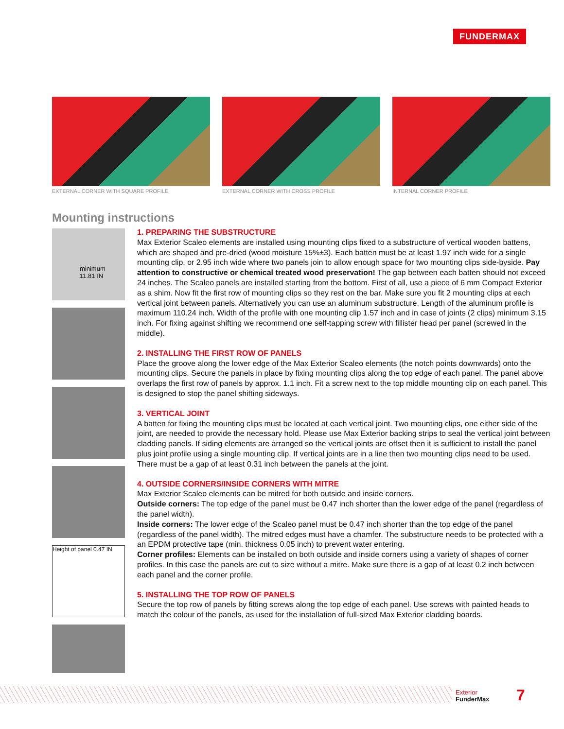FUNDERMAX
EXTERNAL CORNER WITH SQUARE PROFILE
EXTERNAL CORNER WITH CROSS PROFILE
INTERNAL CORNER PROFILE
Mounting instructions
minimum
11.81 IN
Height of panel 0.47 IN
1. PREPARING THE SUBSTRUCTURE
Max Exterior Scaleo elements are installed using mounting clips fixed to a substructure of vertical wooden battens, which are shaped and pre-dried (wood moisture 15%±3). Each batten must be at least 1.97 inch wide for a single mounting clip, or 2.95 inch wide where two panels join to allow enough space for two mounting clips side-byside. Pay attention to constructive or chemical treated wood preservation! The gap between each batten should not exceed 24 inches. The Scaleo panels are installed starting from the bottom. First of all, use a piece of 6 mm Compact Exterior as a shim. Now fit the first row of mounting clips so they rest on the bar. Make sure you fit 2 mounting clips at each vertical joint between panels. Alternatively you can use an aluminum substructure. Length of the aluminum profile is maximum 110.24 inch. Width of the profile with one mounting clip 1.57 inch and in case of joints (2 clips) minimum 3.15 inch. For fixing against shifting we recommend one self-tapping screw with fillister head per panel (screwed in the middle).
2. INSTALLING THE FIRST ROW OF PANELS
Place the groove along the lower edge of the Max Exterior Scaleo elements (the notch points downwards) onto the mounting clips. Secure the panels in place by fixing mounting clips along the top edge of each panel. The panel above overlaps the first row of panels by approx. 1.1 inch. Fit a screw next to the top middle mounting clip on each panel. This is designed to stop the panel shifting sideways.
3. VERTICAL JOINT
A batten for fixing the mounting clips must be located at each vertical joint. Two mounting clips, one either side of the joint, are needed to provide the necessary hold. Please use Max Exterior backing strips to seal the vertical joint between cladding panels. If siding elements are arranged so the vertical joints are offset then it is sufficient to install the panel plus joint profile using a single mounting clip. If vertical joints are in a line then two mounting clips need to be used. There must be a gap of at least 0.31 inch between the panels at the joint.
4. OUTSIDE CORNERS/INSIDE CORNERS WITH MITRE
Max Exterior Scaleo elements can be mitred for both outside and inside corners.
Outside corners: The top edge of the panel must be 0.47 inch shorter than the lower edge of the panel (regardless of the panel width).
Inside corners: The lower edge of the Scaleo panel must be 0.47 inch shorter than the top edge of the panel (regardless of the panel width). The mitred edges must have a chamfer. The substructure needs to be protected with a an EPDM protective tape (min. thickness 0.05 inch) to prevent water entering.
Corner profiles: Elements can be installed on both outside and inside corners using a variety of shapes of corner profiles. In this case the panels are cut to size without a mitre. Make sure there is a gap of at least 0.2 inch between each panel and the corner profile.
5. INSTALLING THE TOP ROW OF PANELS
Secure the top row of panels by fitting screws along the top edge of each panel. Use screws with painted heads to match the colour of the panels, as used for the installation of full-sized Max Exterior cladding boards.
Exterior
FunderMax
7